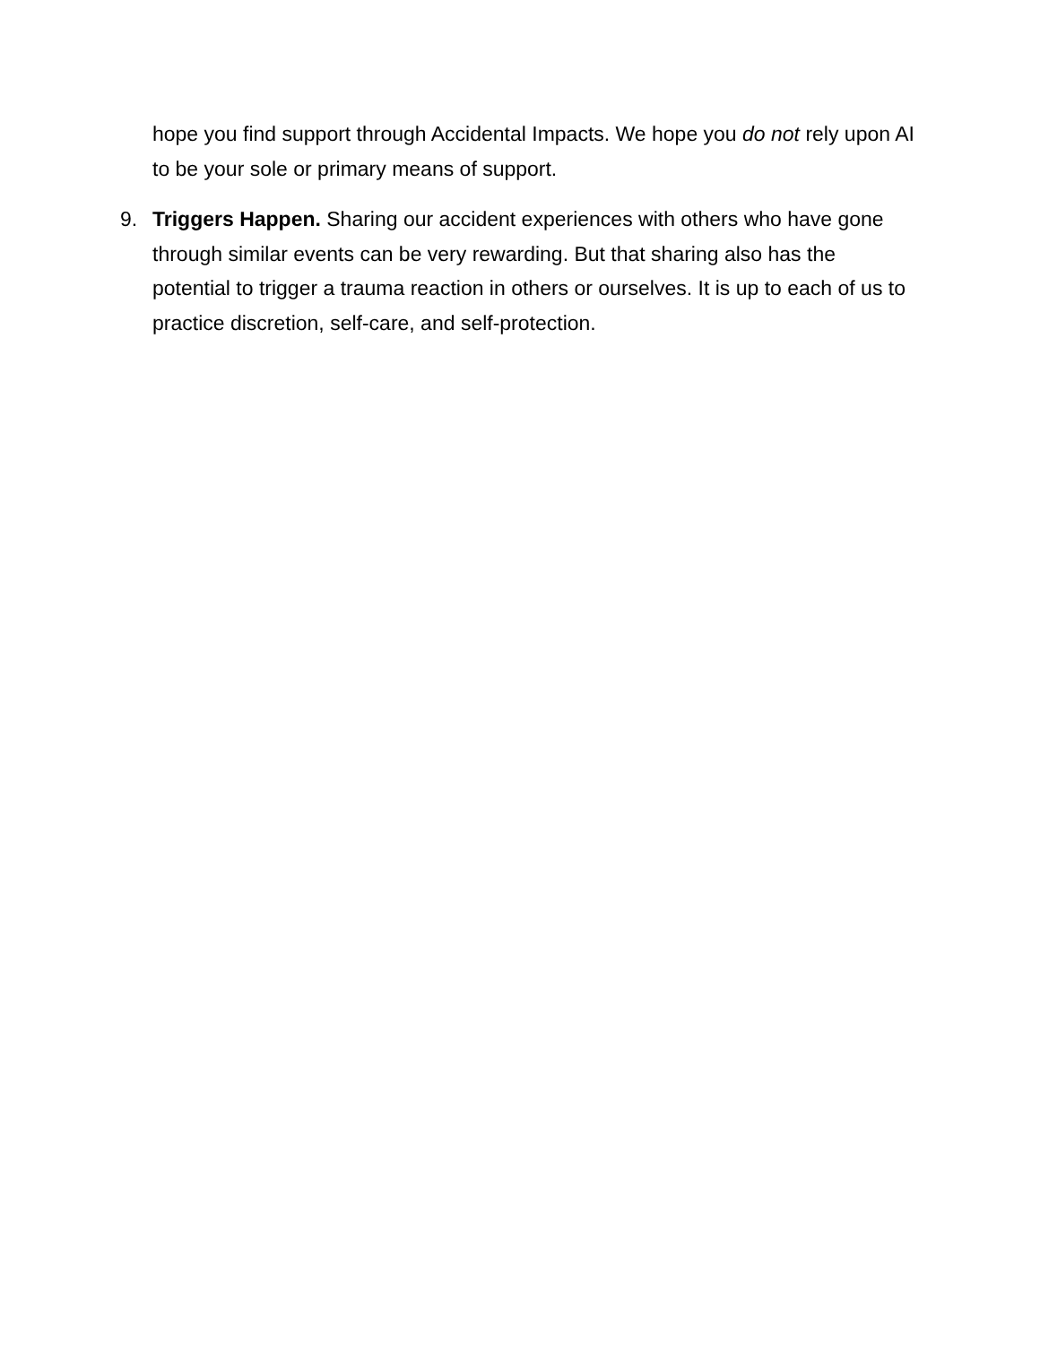hope you find support through Accidental Impacts. We hope you do not rely upon AI to be your sole or primary means of support.
9. Triggers Happen. Sharing our accident experiences with others who have gone through similar events can be very rewarding. But that sharing also has the potential to trigger a trauma reaction in others or ourselves. It is up to each of us to practice discretion, self-care, and self-protection.